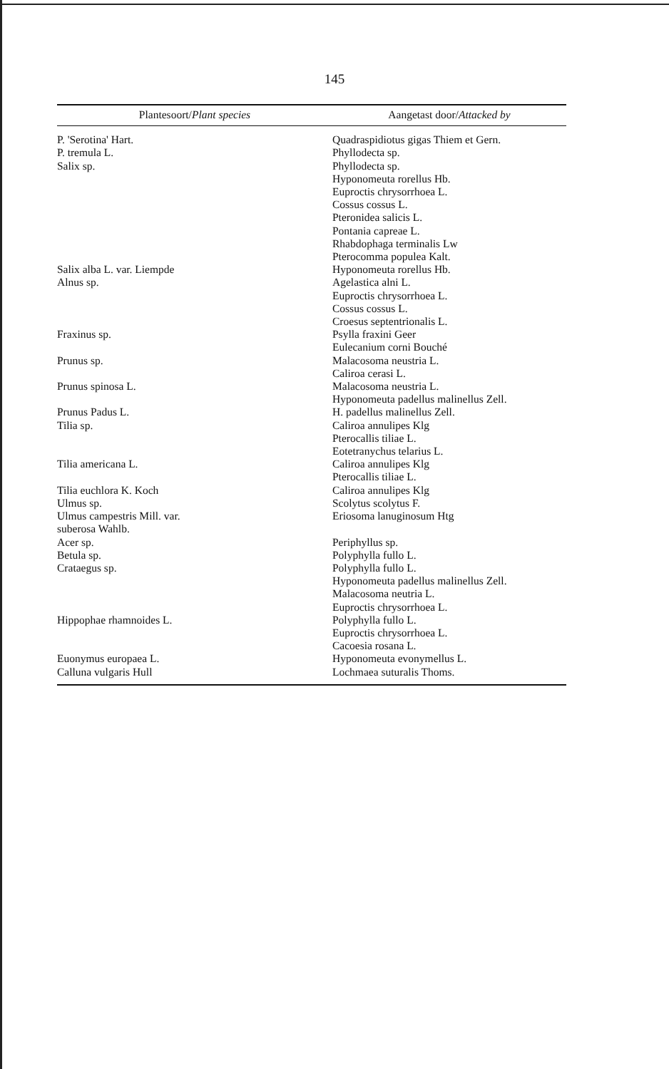145
| Plantesoort/ Plant species | Aangetast door/ Attacked by |
| --- | --- |
| P. 'Serotina' Hart. | Quadraspidiotus gigas Thiem et Gern. |
| P. tremula L. | Phyllodecta sp. |
| Salix sp. | Phyllodecta sp. Hyponomeuta rorellus Hb. Euproctis chrysorrhoea L. Cossus cossus L. Pteronidea salicis L. Pontania capreae L. Rhabdophaga terminalis Lw Pterocomma populea Kalt. |
| Salix alba L. var. Liempde | Hyponomeuta rorellus Hb. |
| Alnus sp. | Agelastica alni L. Euproctis chrysorrhoea L. Cossus cossus L. Croesus septentrionalis L. |
| Fraxinus sp. | Psylla fraxini Geer Eulecanium corni Bouché |
| Prunus sp. | Malacosoma neustria L. Caliroa cerasi L. |
| Prunus spinosa L. | Malacosoma neustria L. Hyponomeuta padellus malinellus Zell. |
| Prunus Padus L. | H. padellus malinellus Zell. |
| Tilia sp. | Caliroa annulipes Klg Pterocallis tiliae L. Eotetranychus telarius L. |
| Tilia americana L. | Caliroa annulipes Klg Pterocallis tiliae L. |
| Tilia euchlora K. Koch | Caliroa annulipes Klg |
| Ulmus sp. | Scolytus scolytus F. |
| Ulmus campestris Mill. var. suberosa Wahlb. | Eriosoma lanuginosum Htg |
| Acer sp. | Periphyllus sp. |
| Betula sp. | Polyphylla fullo L. |
| Crataegus sp. | Polyphylla fullo L. Hyponomeuta padellus malinellus Zell. Malacosoma neutria L. Euproctis chrysorrhoea L. |
| Hippophae rhamnoides L. | Polyphylla fullo L. Euproctis chrysorrhoea L. Cacoesia rosana L. |
| Euonymus europaea L. | Hyponomeuta evonymellus L. |
| Calluna vulgaris Hull | Lochmaea suturalis Thoms. |